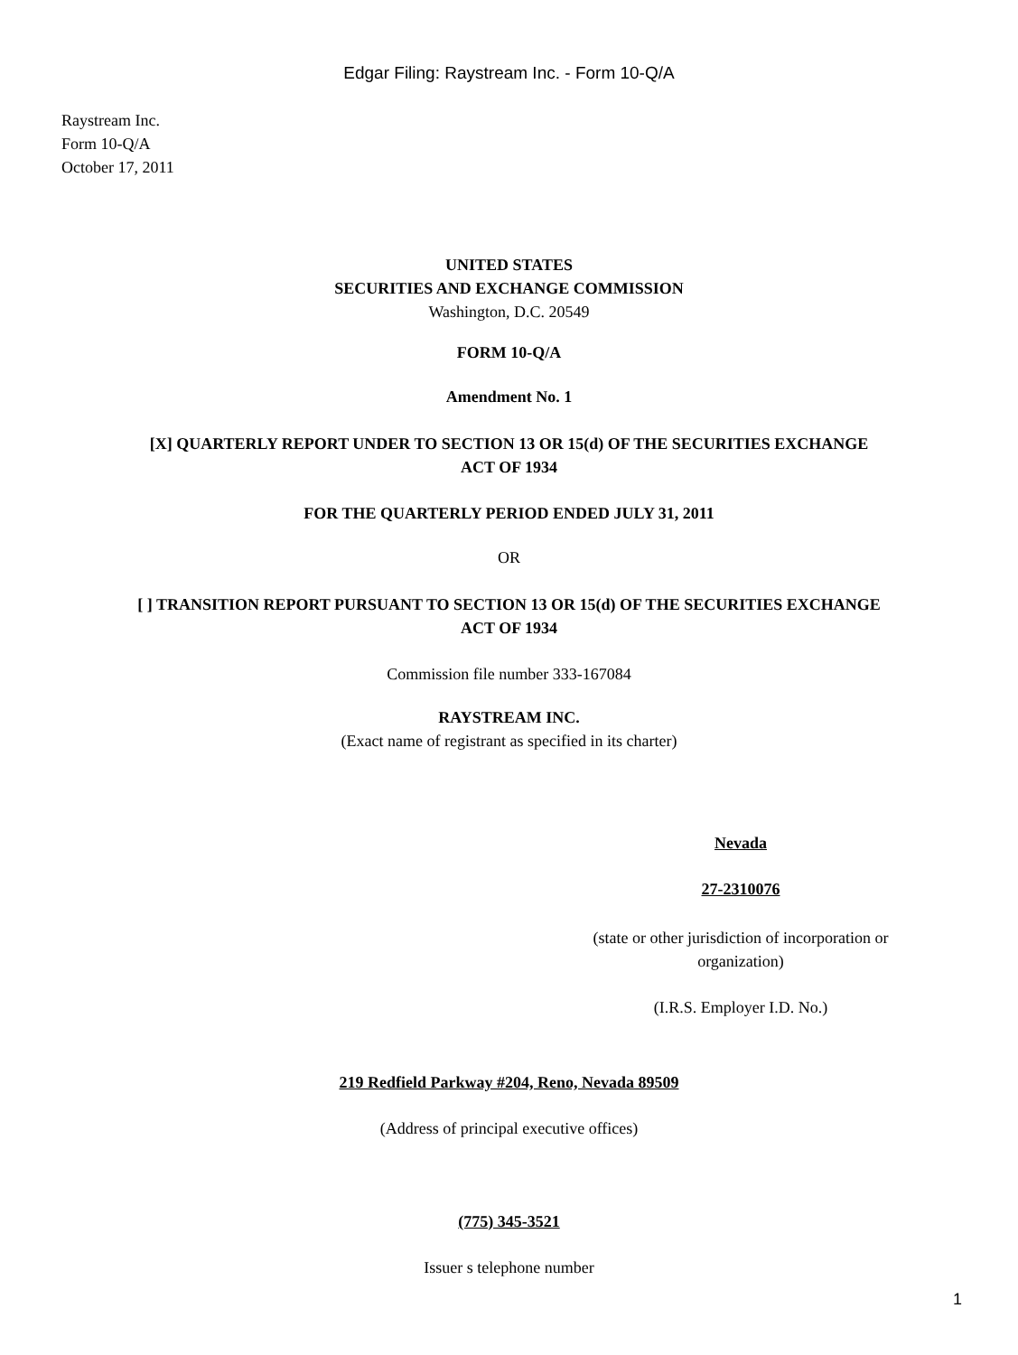Edgar Filing: Raystream Inc. - Form 10-Q/A
Raystream Inc.
Form 10-Q/A
October 17, 2011
UNITED STATES
SECURITIES AND EXCHANGE COMMISSION
Washington, D.C. 20549
FORM 10-Q/A
Amendment No. 1
[X] QUARTERLY REPORT UNDER TO SECTION 13 OR 15(d) OF THE SECURITIES EXCHANGE
ACT OF 1934
FOR THE QUARTERLY PERIOD ENDED JULY 31, 2011
OR
[ ] TRANSITION REPORT PURSUANT TO SECTION 13 OR 15(d) OF THE SECURITIES EXCHANGE
ACT OF 1934
Commission file number 333-167084
RAYSTREAM INC.
(Exact name of registrant as specified in its charter)
Nevada
27-2310076
(state or other jurisdiction of incorporation or
organization)
(I.R.S. Employer I.D. No.)
219 Redfield Parkway #204, Reno, Nevada 89509
(Address of principal executive offices)
(775) 345-3521
Issuer s telephone number
1